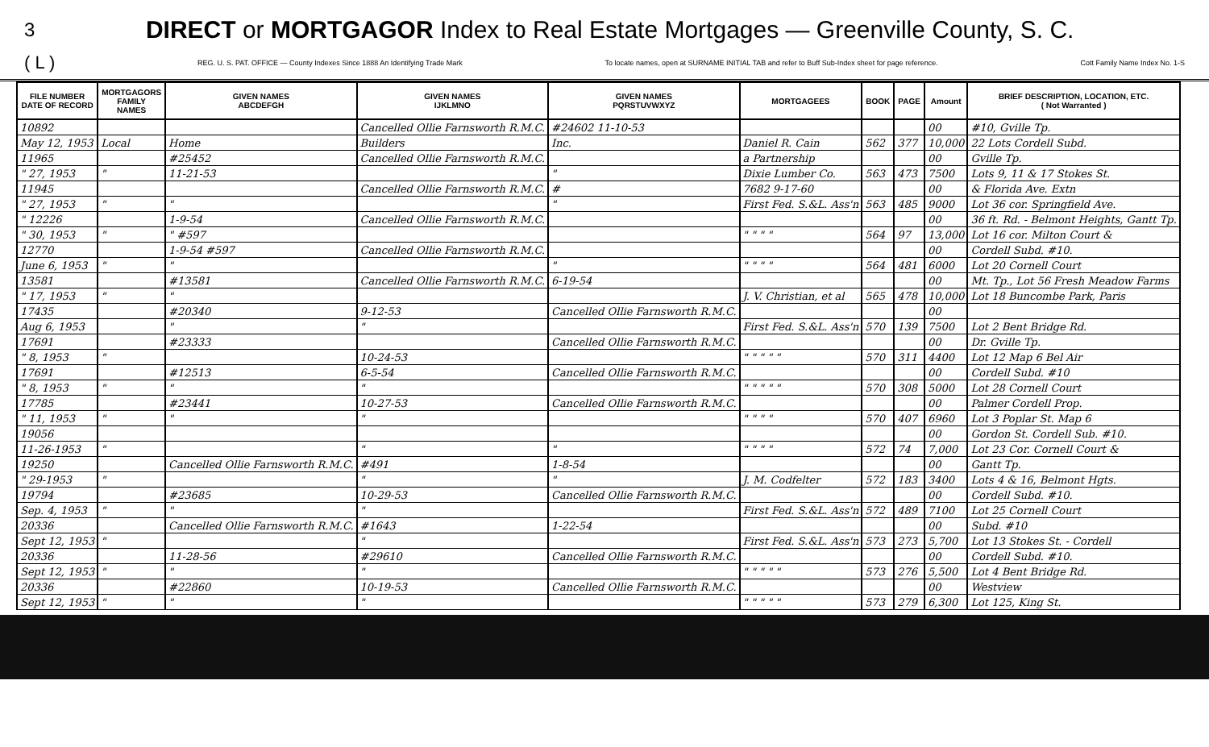3
DIRECT or MORTGAGOR Index to Real Estate Mortgages — Greenville County, S. C.
( L ) REG. U. S. PAT. OFFICE — County Indexes Since 1888 An Identifying Trade Mark To locate names, open at SURNAME INITIAL TAB and refer to Buff Sub-Index sheet for page reference. Cott Family Name Index No. 1-S
| FILE NUMBER DATE OF RECORD | MORTGAGORS FAMILY NAMES | GIVEN NAMES ABCDEFGH | GIVEN NAMES IJKLMNO | GIVEN NAMES PQRSTUVWXYZ | MORTGAGEES | BOOK | PAGE | Amount | BRIEF DESCRIPTION, LOCATION, ETC. ( Not Warranted ) |
| --- | --- | --- | --- | --- | --- | --- | --- | --- | --- |
| 10892 | | | Cancelled Ollie Farnsworth R.M.C. | #24602 11-10-53 | | | | 00 | #10, Gville Tp. |
| May 12, 1953 | Local | Home | Builders | Inc. | Daniel R. Cain | 562 | 377 | 10,000 | 22 Lots Cordell Subd. |
| 11965 | | #25452 | Cancelled Ollie Farnsworth R.M.C. | | a Partnership | | | 00 | Gville Tp. |
| " 27, 1953 | " | 11-21-53 | | " | Dixie Lumber Co. | 563 | 473 | 7500 | Lots 9, 11 & 17 Stokes St. |
| 11945 | | | Cancelled Ollie Farnsworth R.M.C. | # | 7682 9-17-60 | | | 00 | & Florida Ave. Extn |
| " 27, 1953 | " | " | | " | First Fed. S.&L. Ass'n | 563 | 485 | 9000 | Lot 36 cor. Springfield Ave. |
| " 12226 | | 1-9-54 | Cancelled Ollie Farnsworth R.M.C. | | | | | 00 | 36 ft. Rd. - Belmont Heights, Gantt Tp. |
| " 30, 1953 | " | " #597 | | | " " " " | 564 | 97 | 13,000 | Lot 16 cor. Milton Court & |
| 12770 | | 1-9-54 #597 | Cancelled Ollie Farnsworth R.M.C. | | | | | 00 | Cordell Subd. #10. |
| June 6, 1953 | " | " | | " | " " " " | 564 | 481 | 6000 | Lot 20 Cornell Court |
| 13581 | | #13581 | Cancelled Ollie Farnsworth R.M.C. | 6-19-54 | | | | 00 | Mt. Tp., Lot 56 Fresh Meadow Farms |
| " 17, 1953 | " | " | | | J. V. Christian, et al | 565 | 478 | 10,000 | Lot 18 Buncombe Park, Paris |
| 17435 | | #20340 | 9-12-53 | Cancelled Ollie Farnsworth R.M.C. | | | | 00 | |
| Aug 6, 1953 | | " | " | | First Fed. S.&L. Ass'n | 570 | 139 | 7500 | Lot 2 Bent Bridge Rd. |
| 17691 | | #23333 | | Cancelled Ollie Farnsworth R.M.C. | | | | 00 | Dr. Gville Tp. |
| " 8, 1953 | " | | 10-24-53 | | " " " " " | 570 | 311 | 4400 | Lot 12 Map 6 Bel Air |
| 17691 | | #12513 | 6-5-54 | Cancelled Ollie Farnsworth R.M.C. | | | | 00 | Cordell Subd. #10 |
| " 8, 1953 | " | " | " | | " " " " " | 570 | 308 | 5000 | Lot 28 Cornell Court |
| 17785 | | #23441 | 10-27-53 | Cancelled Ollie Farnsworth R.M.C. | | | | 00 | Palmer Cordell Prop. |
| " 11, 1953 | " | " | " | | " " " " | 570 | 407 | 6960 | Lot 3 Poplar St. Map 6 |
| 19056 | | | | | | | | 00 | Gordon St. Cordell Sub. #10. |
| 11-26-1953 | " | | " | " | " " " " | 572 | 74 | 7,000 | Lot 23 Cor. Cornell Court & |
| 19250 | | Cancelled Ollie Farnsworth R.M.C. | #491 | 1-8-54 | | | | 00 | Gantt Tp. |
| " 29-1953 | " | | " | " | J. M. Codfelter | 572 | 183 | 3400 | Lots 4 & 16, Belmont Hgts. |
| 19794 | | #23685 | 10-29-53 | Cancelled Ollie Farnsworth R.M.C. | | | | 00 | Cordell Subd. #10. |
| Sep. 4, 1953 | " | " | " | | First Fed. S.&L. Ass'n | 572 | 489 | 7100 | Lot 25 Cornell Court |
| 20336 | | Cancelled Ollie Farnsworth R.M.C. | #1643 | 1-22-54 | | | | 00 | Subd. #10 |
| Sept 12, 1953 | " | | " | | First Fed. S.&L. Ass'n | 573 | 273 | 5,700 | Lot 13 Stokes St. - Cordell |
| 20336 | | 11-28-56 | #29610 | Cancelled Ollie Farnsworth R.M.C. | | | | 00 | Cordell Subd. #10. |
| Sept 12, 1953 | " | " | " | | " " " " " | 573 | 276 | 5,500 | Lot 4 Bent Bridge Rd. |
| 20336 | | #22860 | 10-19-53 | Cancelled Ollie Farnsworth R.M.C. | | | | 00 | Westview |
| Sept 12, 1953 | " | " | " | | " " " " " | 573 | 279 | 6,300 | Lot 125, King St. |